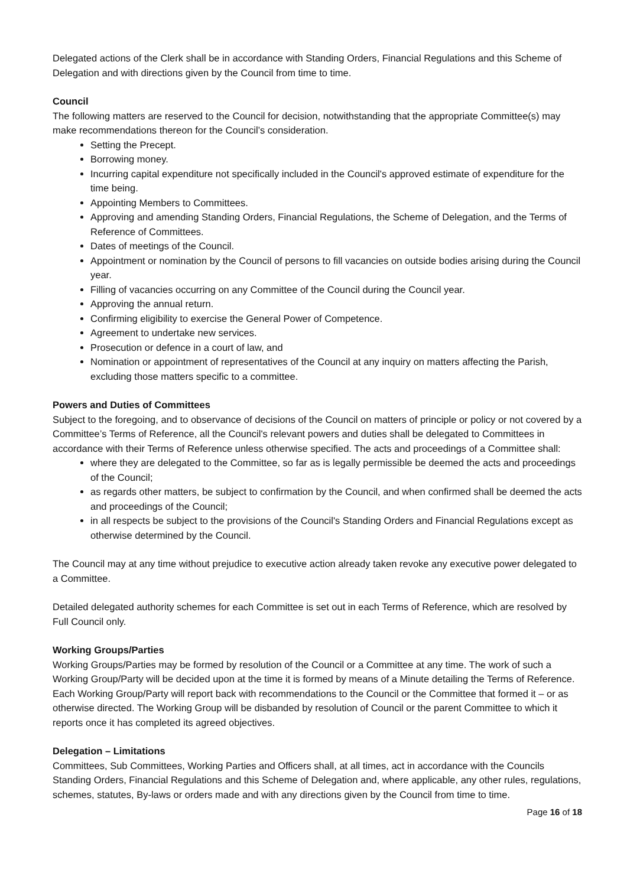Delegated actions of the Clerk shall be in accordance with Standing Orders, Financial Regulations and this Scheme of Delegation and with directions given by the Council from time to time.
Council
The following matters are reserved to the Council for decision, notwithstanding that the appropriate Committee(s) may make recommendations thereon for the Council’s consideration.
Setting the Precept.
Borrowing money.
Incurring capital expenditure not specifically included in the Council's approved estimate of expenditure for the time being.
Appointing Members to Committees.
Approving and amending Standing Orders, Financial Regulations, the Scheme of Delegation, and the Terms of Reference of Committees.
Dates of meetings of the Council.
Appointment or nomination by the Council of persons to fill vacancies on outside bodies arising during the Council year.
Filling of vacancies occurring on any Committee of the Council during the Council year.
Approving the annual return.
Confirming eligibility to exercise the General Power of Competence.
Agreement to undertake new services.
Prosecution or defence in a court of law, and
Nomination or appointment of representatives of the Council at any inquiry on matters affecting the Parish, excluding those matters specific to a committee.
Powers and Duties of Committees
Subject to the foregoing, and to observance of decisions of the Council on matters of principle or policy or not covered by a Committee’s Terms of Reference, all the Council's relevant powers and duties shall be delegated to Committees in accordance with their Terms of Reference unless otherwise specified. The acts and proceedings of a Committee shall:
where they are delegated to the Committee, so far as is legally permissible be deemed the acts and proceedings of the Council;
as regards other matters, be subject to confirmation by the Council, and when confirmed shall be deemed the acts and proceedings of the Council;
in all respects be subject to the provisions of the Council's Standing Orders and Financial Regulations except as otherwise determined by the Council.
The Council may at any time without prejudice to executive action already taken revoke any executive power delegated to a Committee.
Detailed delegated authority schemes for each Committee is set out in each Terms of Reference, which are resolved by Full Council only.
Working Groups/Parties
Working Groups/Parties may be formed by resolution of the Council or a Committee at any time. The work of such a Working Group/Party will be decided upon at the time it is formed by means of a Minute detailing the Terms of Reference. Each Working Group/Party will report back with recommendations to the Council or the Committee that formed it – or as otherwise directed. The Working Group will be disbanded by resolution of Council or the parent Committee to which it reports once it has completed its agreed objectives.
Delegation – Limitations
Committees, Sub Committees, Working Parties and Officers shall, at all times, act in accordance with the Councils Standing Orders, Financial Regulations and this Scheme of Delegation and, where applicable, any other rules, regulations, schemes, statutes, By-laws or orders made and with any directions given by the Council from time to time.
Page 16 of 18